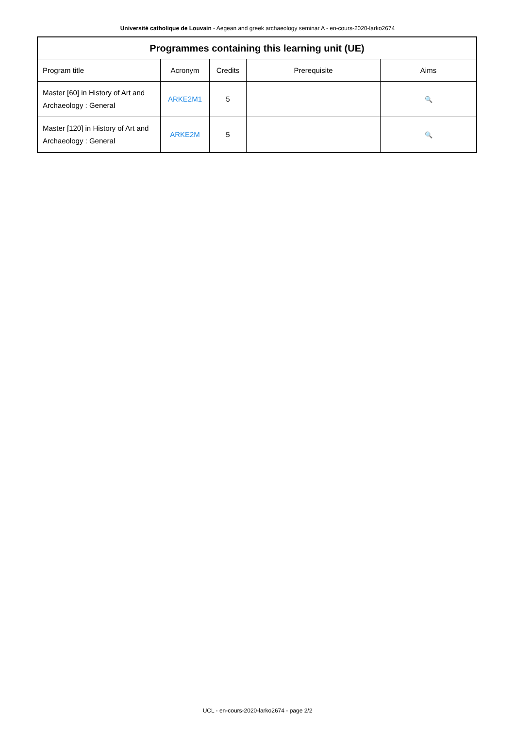Université catholique de Louvain - Aegean and greek archaeology seminar A - en-cours-2020-larko2674
| Programmes containing this learning unit (UE) | | | | |
| --- | --- | --- | --- | --- |
| Program title | Acronym | Credits | Prerequisite | Aims |
| Master [60] in History of Art and Archaeology : General | ARKE2M1 | 5 | | 🔍 |
| Master [120] in History of Art and Archaeology : General | ARKE2M | 5 | | 🔍 |
UCL - en-cours-2020-larko2674 - page 2/2